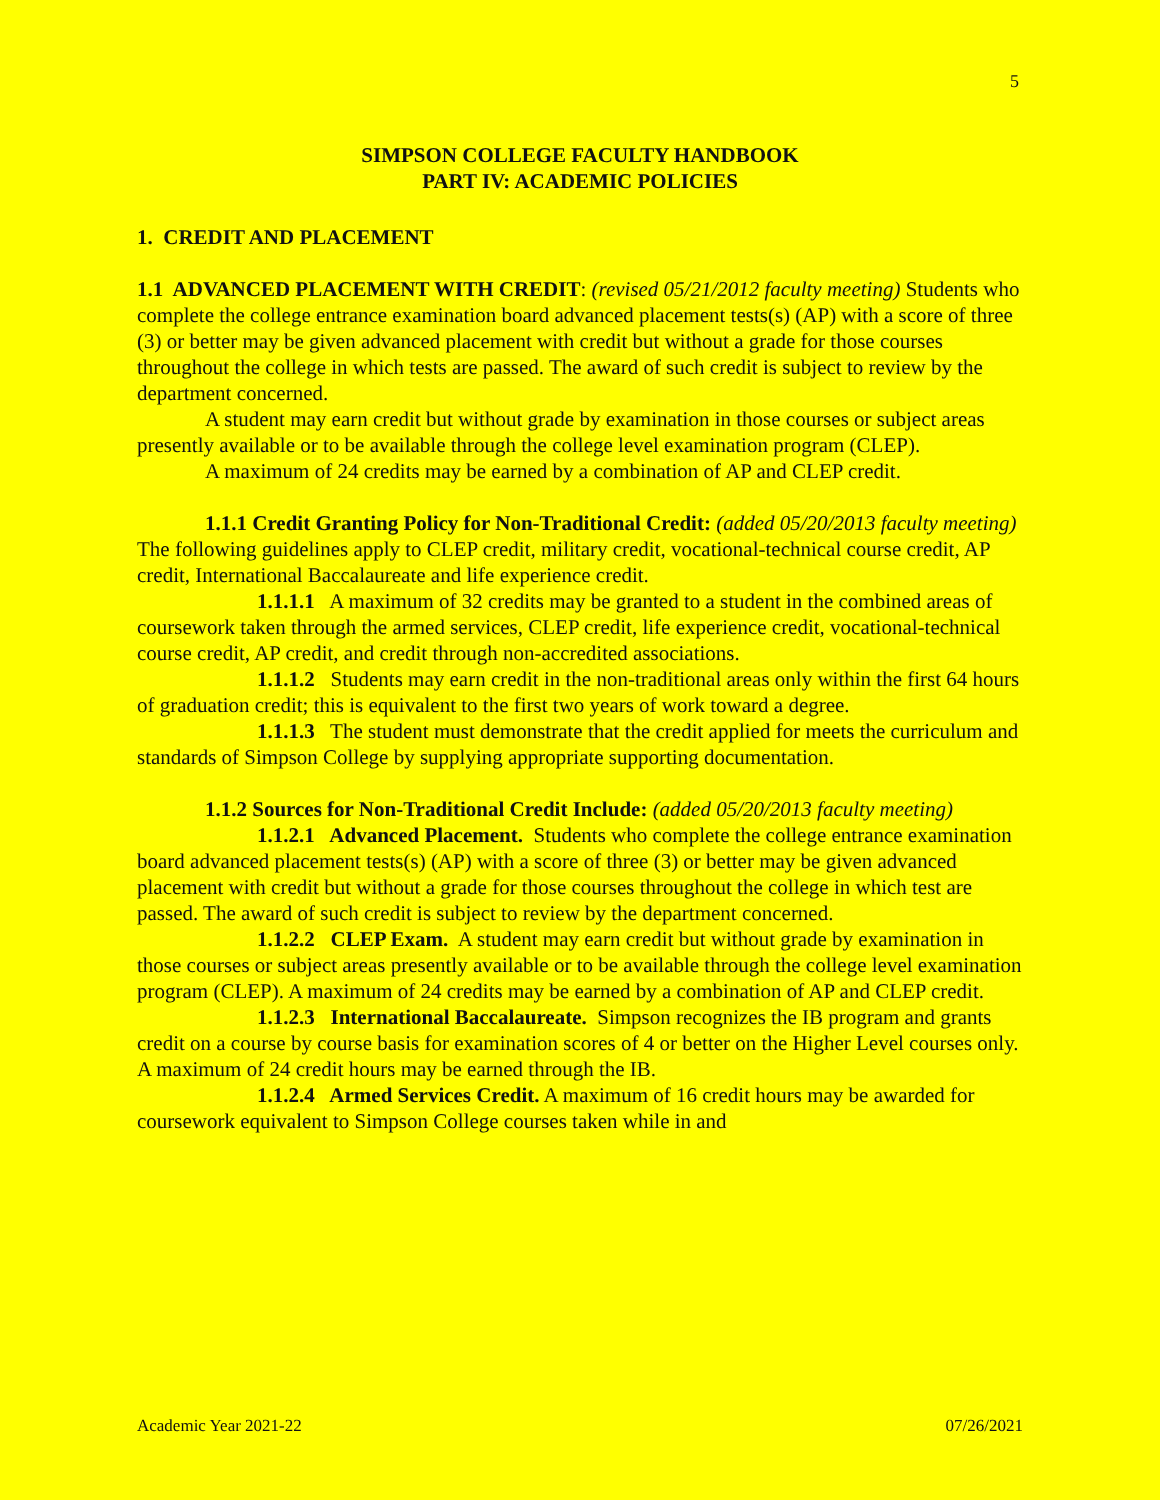5
SIMPSON COLLEGE FACULTY HANDBOOK
PART IV: ACADEMIC POLICIES
1. CREDIT AND PLACEMENT
1.1 ADVANCED PLACEMENT WITH CREDIT: (revised 05/21/2012 faculty meeting) Students who complete the college entrance examination board advanced placement tests(s) (AP) with a score of three (3) or better may be given advanced placement with credit but without a grade for those courses throughout the college in which tests are passed. The award of such credit is subject to review by the department concerned.
A student may earn credit but without grade by examination in those courses or subject areas presently available or to be available through the college level examination program (CLEP).
A maximum of 24 credits may be earned by a combination of AP and CLEP credit.
1.1.1 Credit Granting Policy for Non-Traditional Credit: (added 05/20/2013 faculty meeting)
The following guidelines apply to CLEP credit, military credit, vocational-technical course credit, AP credit, International Baccalaureate and life experience credit.
1.1.1.1 A maximum of 32 credits may be granted to a student in the combined areas of coursework taken through the armed services, CLEP credit, life experience credit, vocational-technical course credit, AP credit, and credit through non-accredited associations.
1.1.1.2 Students may earn credit in the non-traditional areas only within the first 64 hours of graduation credit; this is equivalent to the first two years of work toward a degree.
1.1.1.3 The student must demonstrate that the credit applied for meets the curriculum and standards of Simpson College by supplying appropriate supporting documentation.
1.1.2 Sources for Non-Traditional Credit Include: (added 05/20/2013 faculty meeting)
1.1.2.1 Advanced Placement. Students who complete the college entrance examination board advanced placement tests(s) (AP) with a score of three (3) or better may be given advanced placement with credit but without a grade for those courses throughout the college in which test are passed. The award of such credit is subject to review by the department concerned.
1.1.2.2 CLEP Exam. A student may earn credit but without grade by examination in those courses or subject areas presently available or to be available through the college level examination program (CLEP). A maximum of 24 credits may be earned by a combination of AP and CLEP credit.
1.1.2.3 International Baccalaureate. Simpson recognizes the IB program and grants credit on a course by course basis for examination scores of 4 or better on the Higher Level courses only. A maximum of 24 credit hours may be earned through the IB.
1.1.2.4 Armed Services Credit. A maximum of 16 credit hours may be awarded for coursework equivalent to Simpson College courses taken while in and
Academic Year 2021-22 07/26/2021